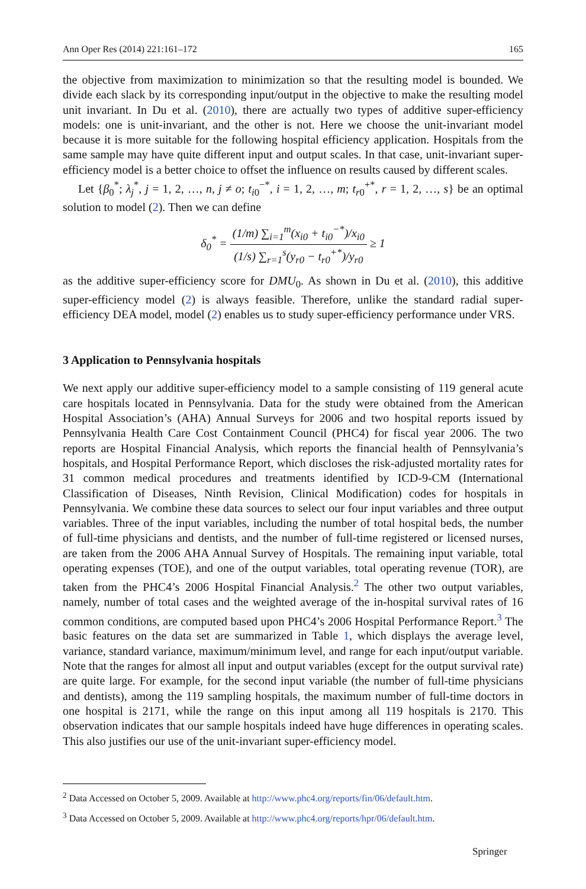Ann Oper Res (2014) 221:161–172 165
the objective from maximization to minimization so that the resulting model is bounded. We divide each slack by its corresponding input/output in the objective to make the resulting model unit invariant. In Du et al. (2010), there are actually two types of additive super-efficiency models: one is unit-invariant, and the other is not. Here we choose the unit-invariant model because it is more suitable for the following hospital efficiency application. Hospitals from the same sample may have quite different input and output scales. In that case, unit-invariant super-efficiency model is a better choice to offset the influence on results caused by different scales.
Let {β<sub>0</sub><sup>*</sup>; λ<sub>j</sub><sup>*</sup>, j = 1, 2, …, n, j ≠ o; t<sub>i0</sub><sup>−*</sup>, i = 1, 2, …, m; t<sub>r0</sub><sup>+*</sup>, r = 1, 2, …, s} be an optimal solution to model (2). Then we can define
δ<sub>0</sub><sup>*</sup> = (1/m) ∑<sub>i=1</sub><sup>m</sup>(x<sub>i0</sub> + t<sub>i0</sub><sup>−*</sup>)/x<sub>i0</sub> (1/s) ∑<sub>r=1</sub><sup>s</sup>(y<sub>r0</sub> − t<sub>r0</sub><sup>+*</sup>)/y<sub>r0</sub> ≥ 1
as the additive super-efficiency score for DMU<sub>0</sub>. As shown in Du et al. (2010), this additive super-efficiency model (2) is always feasible. Therefore, unlike the standard radial super-efficiency DEA model, model (2) enables us to study super-efficiency performance under VRS.
3 Application to Pennsylvania hospitals
We next apply our additive super-efficiency model to a sample consisting of 119 general acute care hospitals located in Pennsylvania. Data for the study were obtained from the American Hospital Association’s (AHA) Annual Surveys for 2006 and two hospital reports issued by Pennsylvania Health Care Cost Containment Council (PHC4) for fiscal year 2006. The two reports are Hospital Financial Analysis, which reports the financial health of Pennsylvania’s hospitals, and Hospital Performance Report, which discloses the risk-adjusted mortality rates for 31 common medical procedures and treatments identified by ICD-9-CM (International Classification of Diseases, Ninth Revision, Clinical Modification) codes for hospitals in Pennsylvania. We combine these data sources to select our four input variables and three output variables. Three of the input variables, including the number of total hospital beds, the number of full-time physicians and dentists, and the number of full-time registered or licensed nurses, are taken from the 2006 AHA Annual Survey of Hospitals. The remaining input variable, total operating expenses (TOE), and one of the output variables, total operating revenue (TOR), are taken from the PHC4’s 2006 Hospital Financial Analysis.<sup>2</sup> The other two output variables, namely, number of total cases and the weighted average of the in-hospital survival rates of 16 common conditions, are computed based upon PHC4’s 2006 Hospital Performance Report.<sup>3</sup> The basic features on the data set are summarized in Table 1, which displays the average level, variance, standard variance, maximum/minimum level, and range for each input/output variable. Note that the ranges for almost all input and output variables (except for the output survival rate) are quite large. For example, for the second input variable (the number of full-time physicians and dentists), among the 119 sampling hospitals, the maximum number of full-time doctors in one hospital is 2171, while the range on this input among all 119 hospitals is 2170. This observation indicates that our sample hospitals indeed have huge differences in operating scales. This also justifies our use of the unit-invariant super-efficiency model.
<sup>2</sup> Data Accessed on October 5, 2009. Available at http://www.phc4.org/reports/fin/06/default.htm.
<sup>3</sup> Data Accessed on October 5, 2009. Available at http://www.phc4.org/reports/hpr/06/default.htm.
Springer